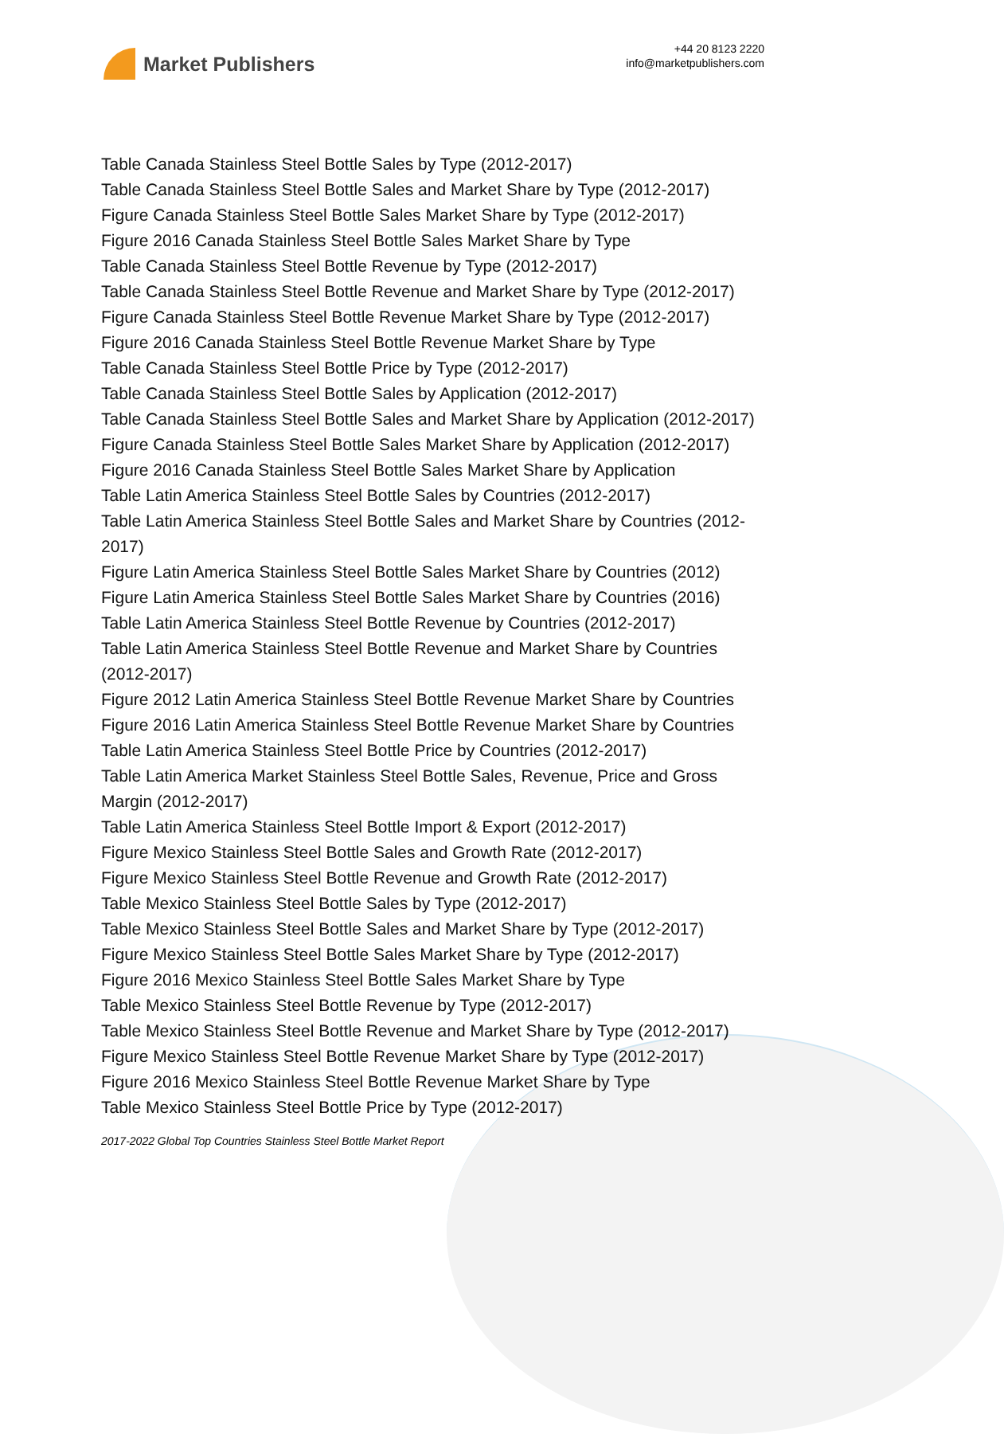Market Publishers
+44 20 8123 2220
info@marketpublishers.com
Table Canada Stainless Steel Bottle Sales by Type (2012-2017)
Table Canada Stainless Steel Bottle Sales and Market Share by Type (2012-2017)
Figure Canada Stainless Steel Bottle Sales Market Share by Type (2012-2017)
Figure 2016 Canada Stainless Steel Bottle Sales Market Share by Type
Table Canada Stainless Steel Bottle Revenue by Type (2012-2017)
Table Canada Stainless Steel Bottle Revenue and Market Share by Type (2012-2017)
Figure Canada Stainless Steel Bottle Revenue Market Share by Type (2012-2017)
Figure 2016 Canada Stainless Steel Bottle Revenue Market Share by Type
Table Canada Stainless Steel Bottle Price by Type (2012-2017)
Table Canada Stainless Steel Bottle Sales by Application (2012-2017)
Table Canada Stainless Steel Bottle Sales and Market Share by Application (2012-2017)
Figure Canada Stainless Steel Bottle Sales Market Share by Application (2012-2017)
Figure 2016 Canada Stainless Steel Bottle Sales Market Share by Application
Table Latin America Stainless Steel Bottle Sales by Countries (2012-2017)
Table Latin America Stainless Steel Bottle Sales and Market Share by Countries (2012-2017)
Figure Latin America Stainless Steel Bottle Sales Market Share by Countries (2012)
Figure Latin America Stainless Steel Bottle Sales Market Share by Countries (2016)
Table Latin America Stainless Steel Bottle Revenue by Countries (2012-2017)
Table Latin America Stainless Steel Bottle Revenue and Market Share by Countries (2012-2017)
Figure 2012 Latin America Stainless Steel Bottle Revenue Market Share by Countries
Figure 2016 Latin America Stainless Steel Bottle Revenue Market Share by Countries
Table Latin America Stainless Steel Bottle Price by Countries (2012-2017)
Table Latin America Market Stainless Steel Bottle Sales, Revenue, Price and Gross Margin (2012-2017)
Table Latin America Stainless Steel Bottle Import & Export (2012-2017)
Figure Mexico Stainless Steel Bottle Sales and Growth Rate (2012-2017)
Figure Mexico Stainless Steel Bottle Revenue and Growth Rate (2012-2017)
Table Mexico Stainless Steel Bottle Sales by Type (2012-2017)
Table Mexico Stainless Steel Bottle Sales and Market Share by Type (2012-2017)
Figure Mexico Stainless Steel Bottle Sales Market Share by Type (2012-2017)
Figure 2016 Mexico Stainless Steel Bottle Sales Market Share by Type
Table Mexico Stainless Steel Bottle Revenue by Type (2012-2017)
Table Mexico Stainless Steel Bottle Revenue and Market Share by Type (2012-2017)
Figure Mexico Stainless Steel Bottle Revenue Market Share by Type (2012-2017)
Figure 2016 Mexico Stainless Steel Bottle Revenue Market Share by Type
Table Mexico Stainless Steel Bottle Price by Type (2012-2017)
2017-2022 Global Top Countries Stainless Steel Bottle Market Report